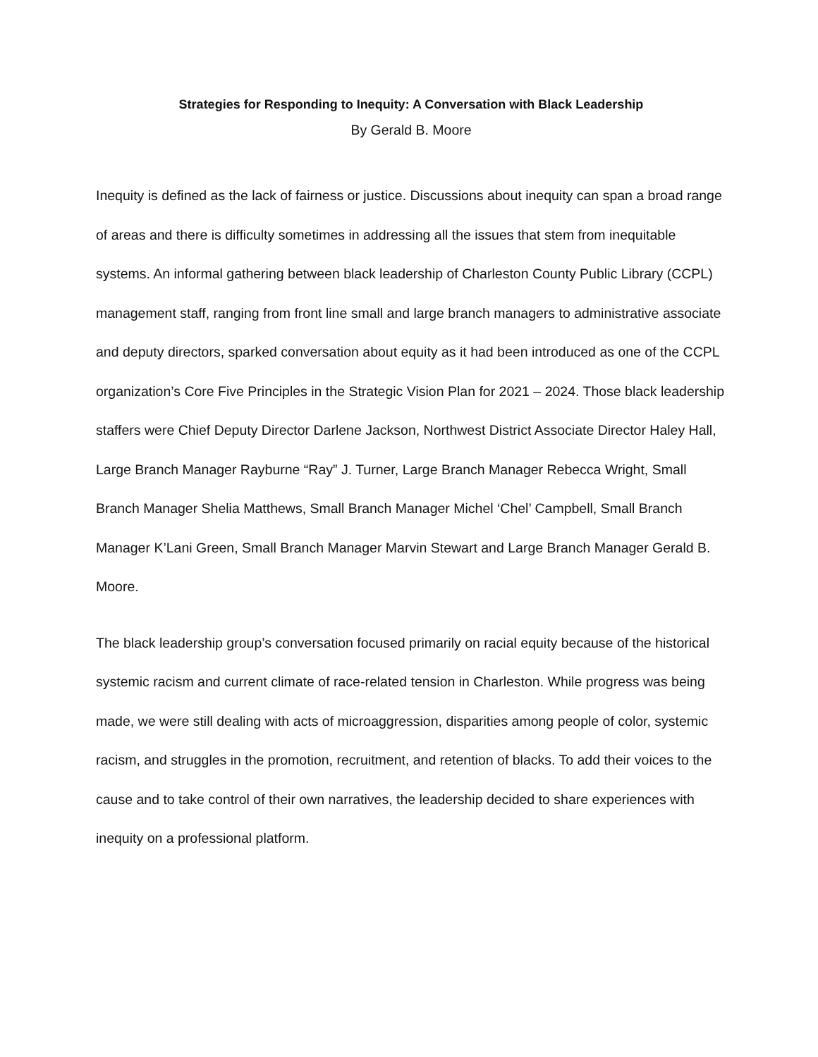Strategies for Responding to Inequity: A Conversation with Black Leadership
By Gerald B. Moore
Inequity is defined as the lack of fairness or justice. Discussions about inequity can span a broad range of areas and there is difficulty sometimes in addressing all the issues that stem from inequitable systems. An informal gathering between black leadership of Charleston County Public Library (CCPL) management staff, ranging from front line small and large branch managers to administrative associate and deputy directors, sparked conversation about equity as it had been introduced as one of the CCPL organization’s Core Five Principles in the Strategic Vision Plan for 2021 – 2024. Those black leadership staffers were Chief Deputy Director Darlene Jackson, Northwest District Associate Director Haley Hall, Large Branch Manager Rayburne “Ray” J. Turner, Large Branch Manager Rebecca Wright, Small Branch Manager Shelia Matthews, Small Branch Manager Michel ‘Chel’ Campbell, Small Branch Manager K’Lani Green, Small Branch Manager Marvin Stewart and Large Branch Manager Gerald B. Moore.
The black leadership group’s conversation focused primarily on racial equity because of the historical systemic racism and current climate of race-related tension in Charleston. While progress was being made, we were still dealing with acts of microaggression, disparities among people of color, systemic racism, and struggles in the promotion, recruitment, and retention of blacks. To add their voices to the cause and to take control of their own narratives, the leadership decided to share experiences with inequity on a professional platform.